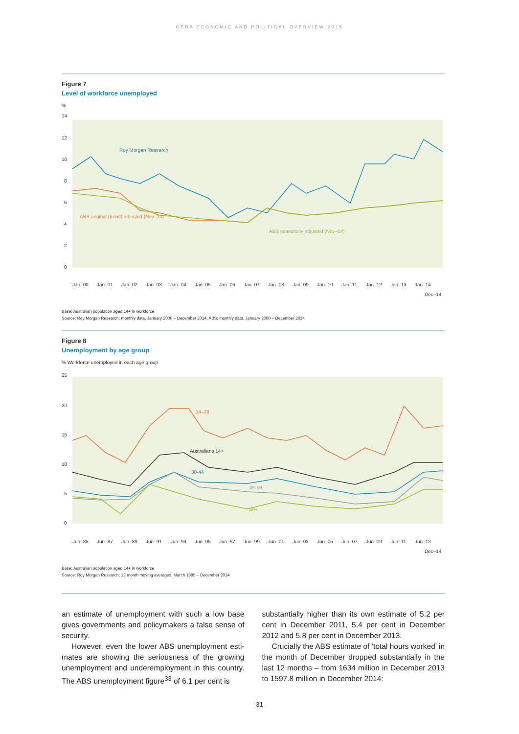CEDA ECONOMIC AND POLITICAL OVERVIEW 2015
Figure 7
Level of workforce unemployed
%
14
12
10
8
6
4
2
0
Roy Morgan Research
ABS original (trend) adjusted (Nov–14)
ABS seasonally adjusted (Nov–14)
Jan–00
Jan–01
Jan–02
Jan–03
Jan–04
Jan–05
Jan–06
Jan–07
Jan–08
Jan–09
Jan–10
Jan–11
Jan–12
Jan–13
Jan–14
Dec–14
Base: Australian population aged 14+ in workforce
Source: Roy Morgan Research; monthly data, January 2000 – December 2014, ABS; monthly data, January 2000 – December 2014
Figure 8
Unemployment by age group
% Workforce unemployed in each age group
25
20
15
10
5
0
14–29
Australians 14+
30-44
45-59
60+
Jun–85
Jun–87
Jun–89
Jun–91
Jun–93
Jun–95
Jun–97
Jun–99
Jun–01
Jun–03
Jun–05
Jun–07
Jun–09
Jun–11
Jun–13
Dec–14
Base: Australian population aged 14+ in workforce
Source: Roy Morgan Research; 12 month moving averages, March 1985 – December 2014
an estimate of unemployment with such a low base gives governments and policymakers a false sense of security.
However, even the lower ABS unemployment esti­mates are showing the seriousness of the growing unemployment and underemployment in this country. The ABS unemployment figure<sup>33</sup> of 6.1 per cent is
substantially higher than its own estimate of 5.2 per cent in December 2011, 5.4 per cent in December 2012 and 5.8 per cent in December 2013.
Crucially the ABS estimate of ‘total hours worked’ in the month of December dropped substantially in the last 12 months – from 1634 million in December 2013 to 1597.8 million in December 2014:
31